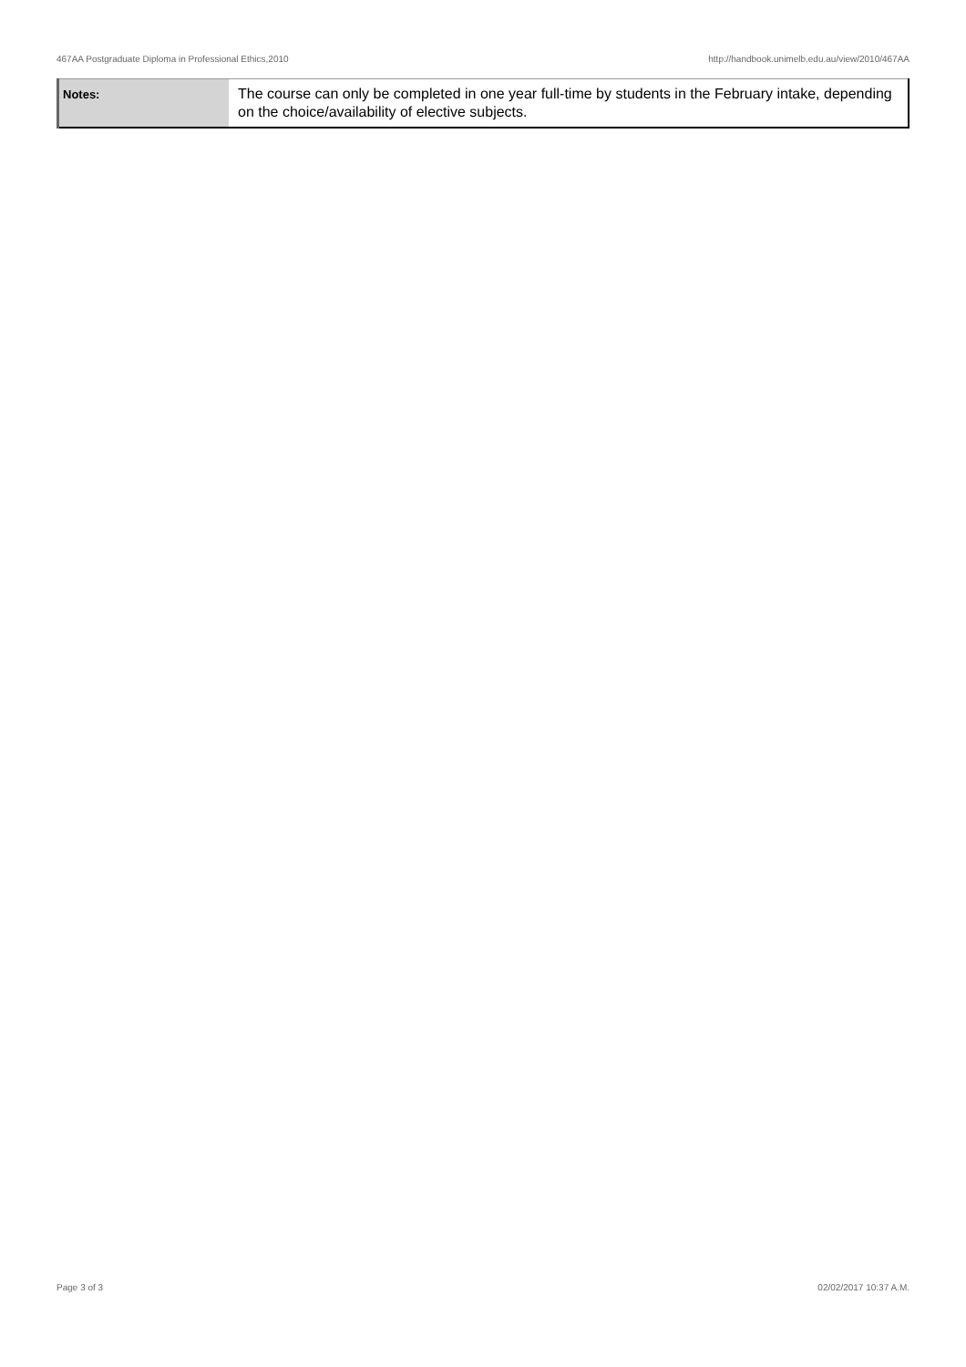467AA Postgraduate Diploma in Professional Ethics,2010 http://handbook.unimelb.edu.au/view/2010/467AA
| Notes: | The course can only be completed in one year full-time by students in the February intake, depending on the choice/availability of elective subjects. |
Page 3 of 3 02/02/2017 10:37 A.M.